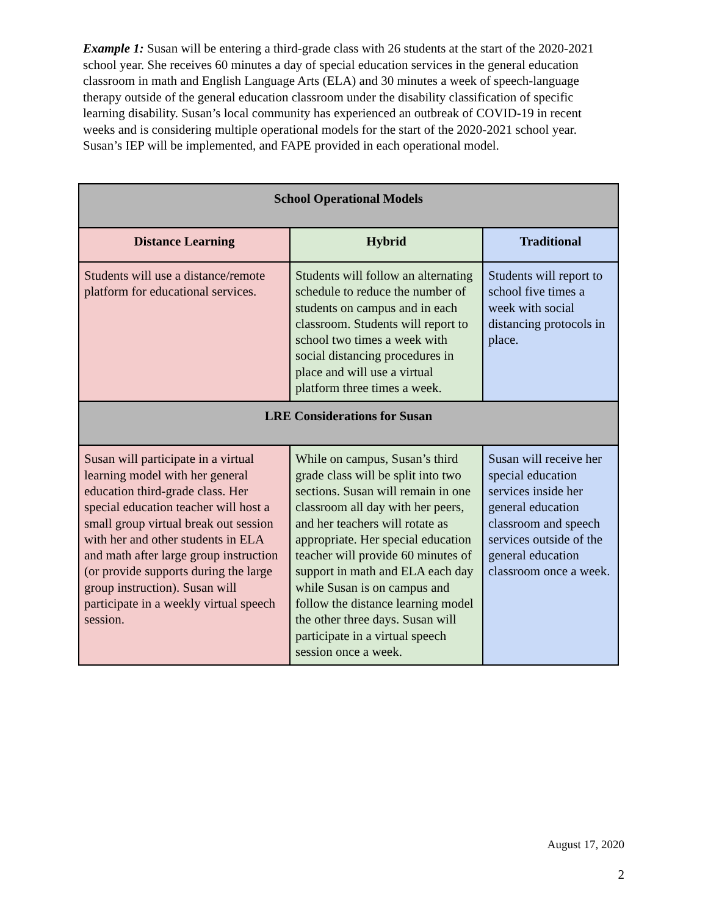Example 1: Susan will be entering a third-grade class with 26 students at the start of the 2020-2021 school year. She receives 60 minutes a day of special education services in the general education classroom in math and English Language Arts (ELA) and 30 minutes a week of speech-language therapy outside of the general education classroom under the disability classification of specific learning disability. Susan’s local community has experienced an outbreak of COVID-19 in recent weeks and is considering multiple operational models for the start of the 2020-2021 school year. Susan’s IEP will be implemented, and FAPE provided in each operational model.
| School Operational Models | | |
| --- | --- | --- |
| Distance Learning | Hybrid | Traditional |
| Students will use a distance/remote platform for educational services. | Students will follow an alternating schedule to reduce the number of students on campus and in each classroom. Students will report to school two times a week with social distancing procedures in place and will use a virtual platform three times a week. | Students will report to school five times a week with social distancing protocols in place. |
| LRE Considerations for Susan | | |
| Susan will participate in a virtual learning model with her general education third-grade class. Her special education teacher will host a small group virtual break out session with her and other students in ELA and math after large group instruction (or provide supports during the large group instruction). Susan will participate in a weekly virtual speech session. | While on campus, Susan’s third grade class will be split into two sections. Susan will remain in one classroom all day with her peers, and her teachers will rotate as appropriate. Her special education teacher will provide 60 minutes of support in math and ELA each day while Susan is on campus and follow the distance learning model the other three days. Susan will participate in a virtual speech session once a week. | Susan will receive her special education services inside her general education classroom and speech services outside of the general education classroom once a week. |
August 17, 2020
2